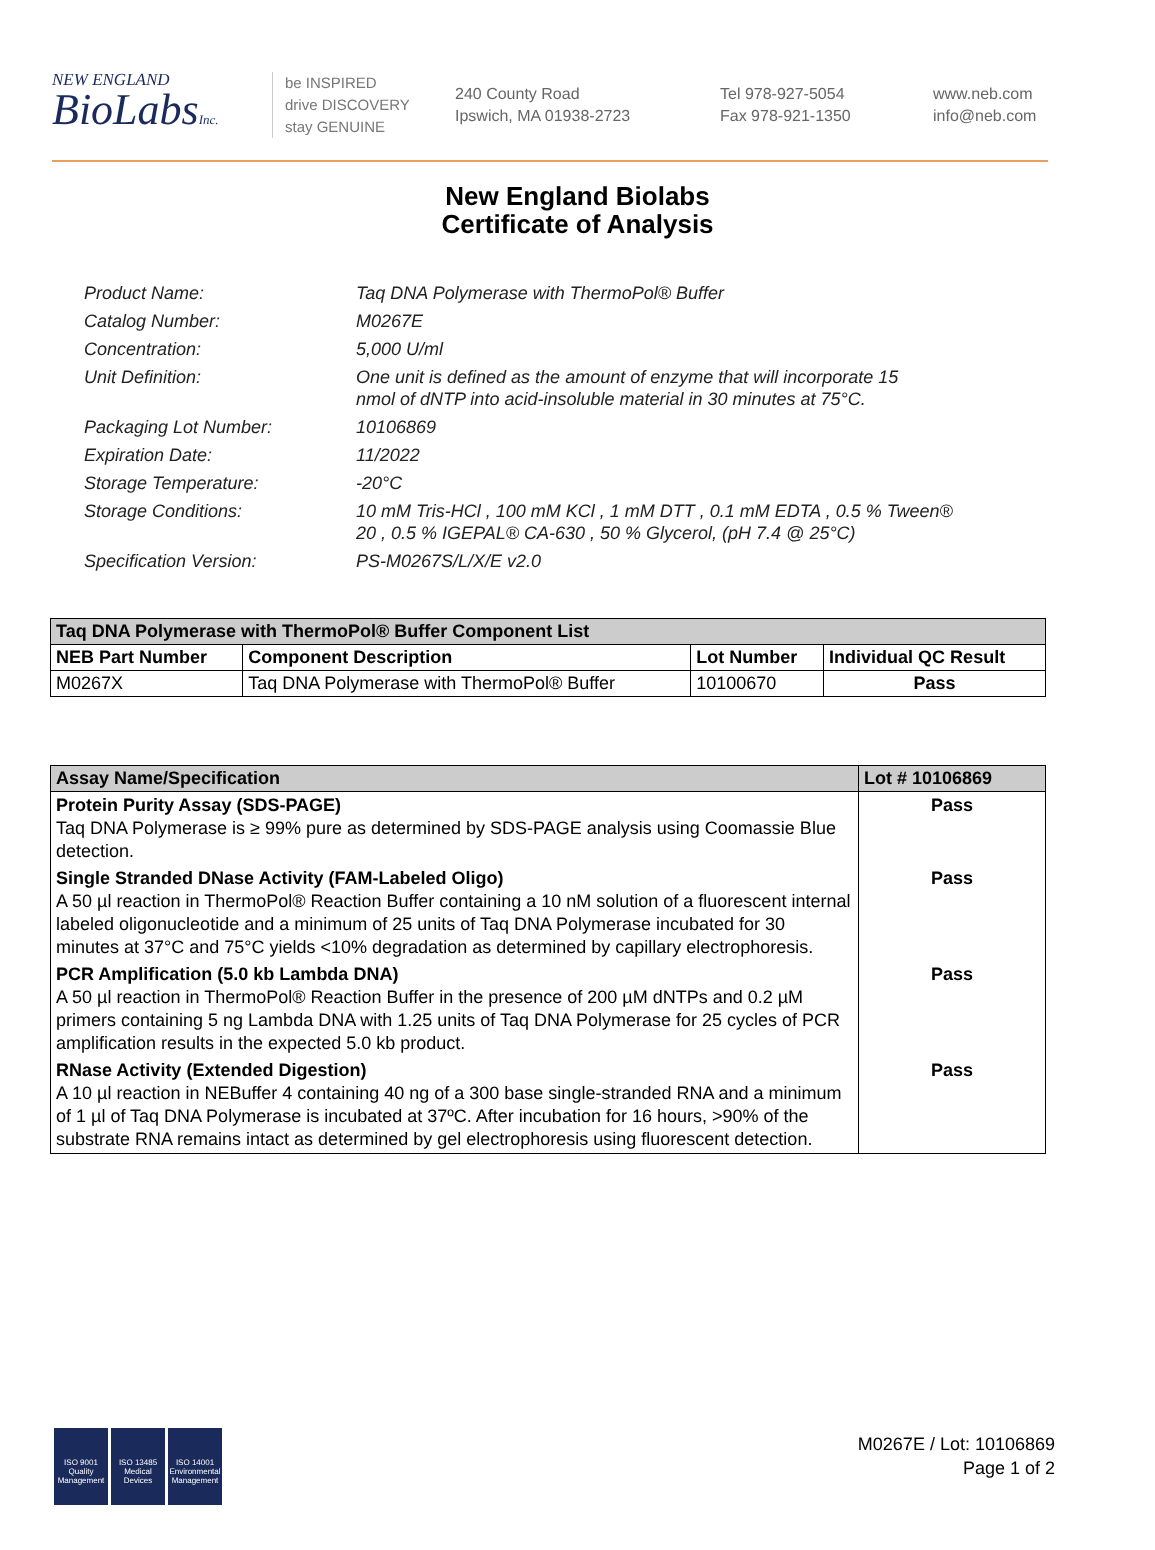NEW ENGLAND
BioLabsInc.
be INSPIRED
drive DISCOVERY
stay GENUINE
240 County Road
Ipswich, MA 01938-2723
Tel 978-927-5054
Fax 978-921-1350
www.neb.com
info@neb.com
New England Biolabs
Certificate of Analysis
| Product Name: | Taq DNA Polymerase with ThermoPol® Buffer |
| Catalog Number: | M0267E |
| Concentration: | 5,000 U/ml |
| Unit Definition: | One unit is defined as the amount of enzyme that will incorporate 15 nmol of dNTP into acid-insoluble material in 30 minutes at 75°C. |
| Packaging Lot Number: | 10106869 |
| Expiration Date: | 11/2022 |
| Storage Temperature: | -20°C |
| Storage Conditions: | 10 mM Tris-HCl , 100 mM KCl , 1 mM DTT , 0.1 mM EDTA , 0.5 % Tween® 20 , 0.5 % IGEPAL® CA-630 , 50 % Glycerol, (pH 7.4 @ 25°C) |
| Specification Version: | PS-M0267S/L/X/E v2.0 |
| Taq DNA Polymerase with ThermoPol® Buffer Component List | | | |
| --- | --- | --- | --- |
| NEB Part Number | Component Description | Lot Number | Individual QC Result |
| M0267X | Taq DNA Polymerase with ThermoPol® Buffer | 10100670 | Pass |
| Assay Name/Specification | Lot # 10106869 |
| --- | --- |
| Protein Purity Assay (SDS-PAGE) Taq DNA Polymerase is ≥ 99% pure as determined by SDS-PAGE analysis using Coomassie Blue detection. | Pass |
| Single Stranded DNase Activity (FAM-Labeled Oligo) A 50 µl reaction in ThermoPol® Reaction Buffer containing a 10 nM solution of a fluorescent internal labeled oligonucleotide and a minimum of 25 units of Taq DNA Polymerase incubated for 30 minutes at 37°C and 75°C yields <10% degradation as determined by capillary electrophoresis. | Pass |
| PCR Amplification (5.0 kb Lambda DNA) A 50 µl reaction in ThermoPol® Reaction Buffer in the presence of 200 µM dNTPs and 0.2 µM primers containing 5 ng Lambda DNA with 1.25 units of Taq DNA Polymerase for 25 cycles of PCR amplification results in the expected 5.0 kb product. | Pass |
| RNase Activity (Extended Digestion) A 10 µl reaction in NEBuffer 4 containing 40 ng of a 300 base single-stranded RNA and a minimum of 1 µl of Taq DNA Polymerase is incubated at 37ºC. After incubation for 16 hours, >90% of the substrate RNA remains intact as determined by gel electrophoresis using fluorescent detection. | Pass |
ISO 9001
Quality Management
ISO 13485
Medical Devices
ISO 14001
Environmental Management
M0267E / Lot: 10106869
Page 1 of 2